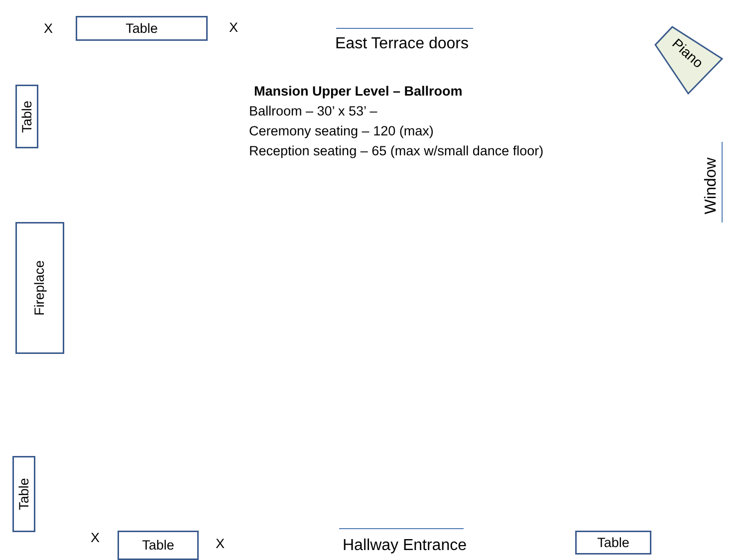X Table X
East Terrace doors
Piano
Table
Mansion Upper Level – Ballroom
Ballroom – 30’ x 53’ –
Ceremony seating – 120 (max)
Reception seating – 65 (max w/small dance floor)
Window
Fireplace
Table
X Table X Hallway Entrance Table